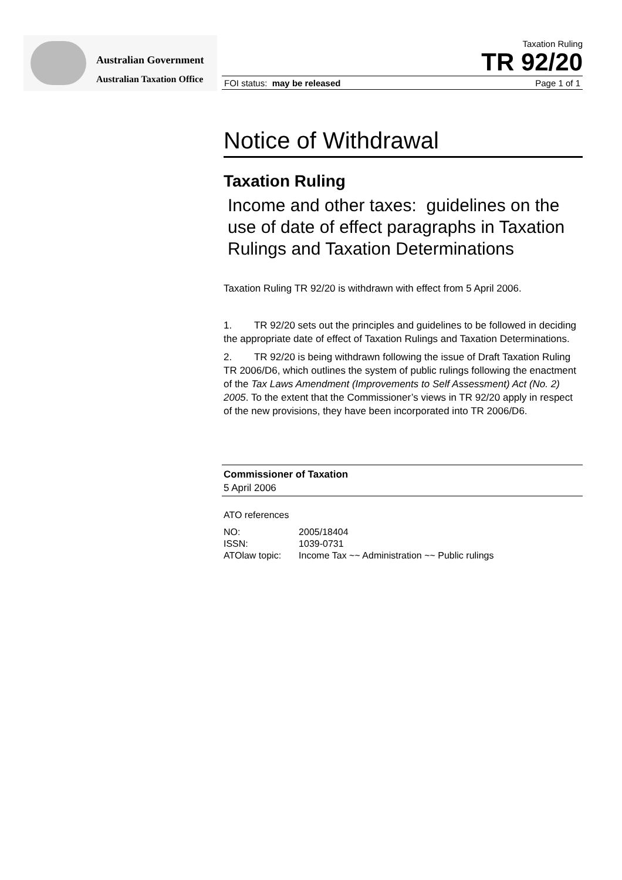Australian Government
Australian Taxation Office
Taxation Ruling
TR 92/20
FOI status: may be released Page 1 of 1
Notice of Withdrawal
Taxation Ruling
Income and other taxes: guidelines on the use of date of effect paragraphs in Taxation Rulings and Taxation Determinations
Taxation Ruling TR 92/20 is withdrawn with effect from 5 April 2006.
1. TR 92/20 sets out the principles and guidelines to be followed in deciding the appropriate date of effect of Taxation Rulings and Taxation Determinations.
2. TR 92/20 is being withdrawn following the issue of Draft Taxation Ruling TR 2006/D6, which outlines the system of public rulings following the enactment of the Tax Laws Amendment (Improvements to Self Assessment) Act (No. 2) 2005. To the extent that the Commissioner’s views in TR 92/20 apply in respect of the new provisions, they have been incorporated into TR 2006/D6.
Commissioner of Taxation
5 April 2006
ATO references
| NO: | 2005/18404 |
| ISSN: | 1039-0731 |
| ATOlaw topic: | Income Tax ~~ Administration ~~ Public rulings |